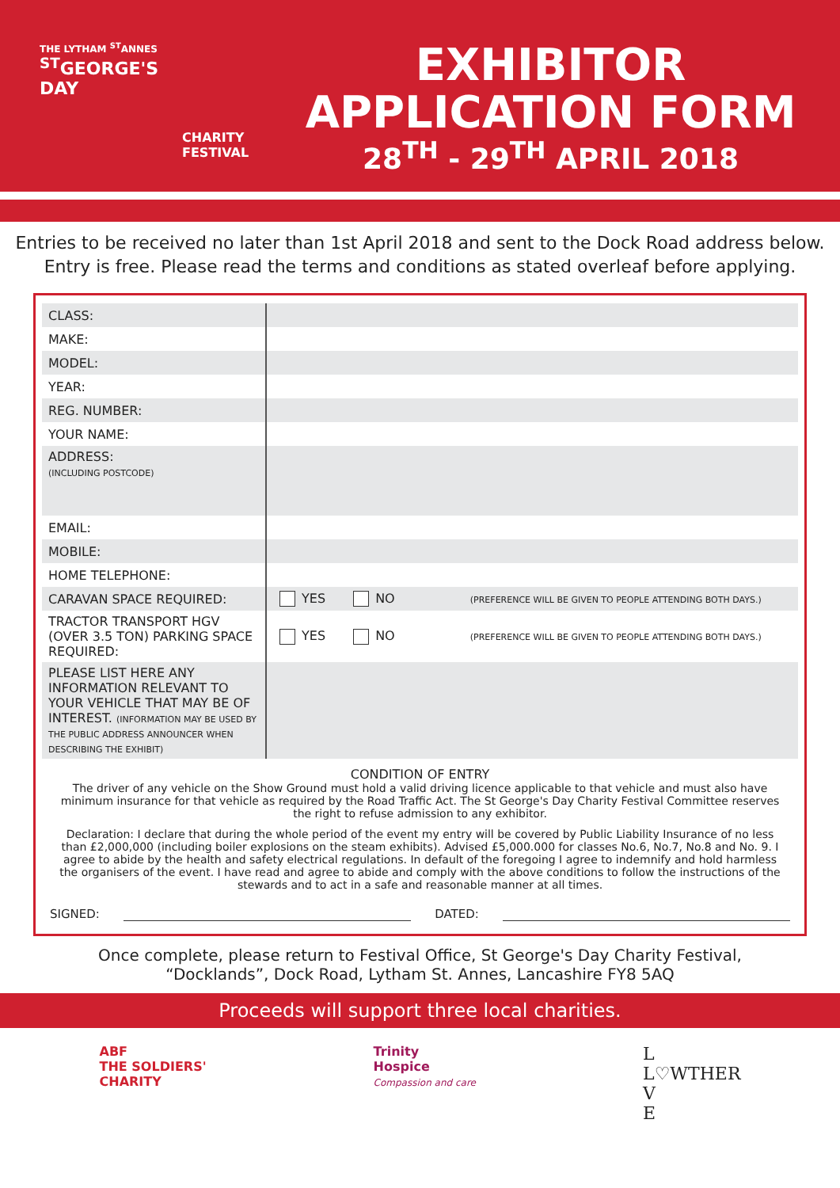THE LYTHAM <sup>ST</sup>ANNES
<sup>ST</sup>GEORGE'S
DAY
CHARITY
FESTIVAL
EXHIBITOR
APPLICATION FORM
28<sup>TH</sup> - 29<sup>TH</sup> APRIL 2018
Entries to be received no later than 1st April 2018 and sent to the Dock Road address below.
Entry is free. Please read the terms and conditions as stated overleaf before applying.
| CLASS: | |
| MAKE: | |
| MODEL: | |
| YEAR: | |
| REG. NUMBER: | |
| YOUR NAME: | |
| ADDRESS: (INCLUDING POSTCODE) | |
| EMAIL: | |
| MOBILE: | |
| HOME TELEPHONE: | |
| CARAVAN SPACE REQUIRED: | YES NO (PREFERENCE WILL BE GIVEN TO PEOPLE ATTENDING BOTH DAYS.) |
| TRACTOR TRANSPORT HGV (OVER 3.5 TON) PARKING SPACE REQUIRED: | YES NO (PREFERENCE WILL BE GIVEN TO PEOPLE ATTENDING BOTH DAYS.) |
| PLEASE LIST HERE ANY INFORMATION RELEVANT TO YOUR VEHICLE THAT MAY BE OF INTEREST. (INFORMATION MAY BE USED BY THE PUBLIC ADDRESS ANNOUNCER WHEN DESCRIBING THE EXHIBIT) | |
CONDITION OF ENTRY
The driver of any vehicle on the Show Ground must hold a valid driving licence applicable to that vehicle and must also have minimum insurance for that vehicle as required by the Road Traffic Act. The St George's Day Charity Festival Committee reserves the right to refuse admission to any exhibitor.
Declaration: I declare that during the whole period of the event my entry will be covered by Public Liability Insurance of no less than £2,000,000 (including boiler explosions on the steam exhibits). Advised £5,000.000 for classes No.6, No.7, No.8 and No. 9. I agree to abide by the health and safety electrical regulations. In default of the foregoing I agree to indemnify and hold harmless the organisers of the event. I have read and agree to abide and comply with the above conditions to follow the instructions of the stewards and to act in a safe and reasonable manner at all times.
SIGNED: DATED:
Once complete, please return to Festival Office, St George's Day Charity Festival,
“Docklands”, Dock Road, Lytham St. Annes, Lancashire FY8 5AQ
Proceeds will support three local charities.
ABF
THE SOLDIERS'
CHARITY
Trinity
Hospice
Compassion and care
L
L♡WTHER
V
E